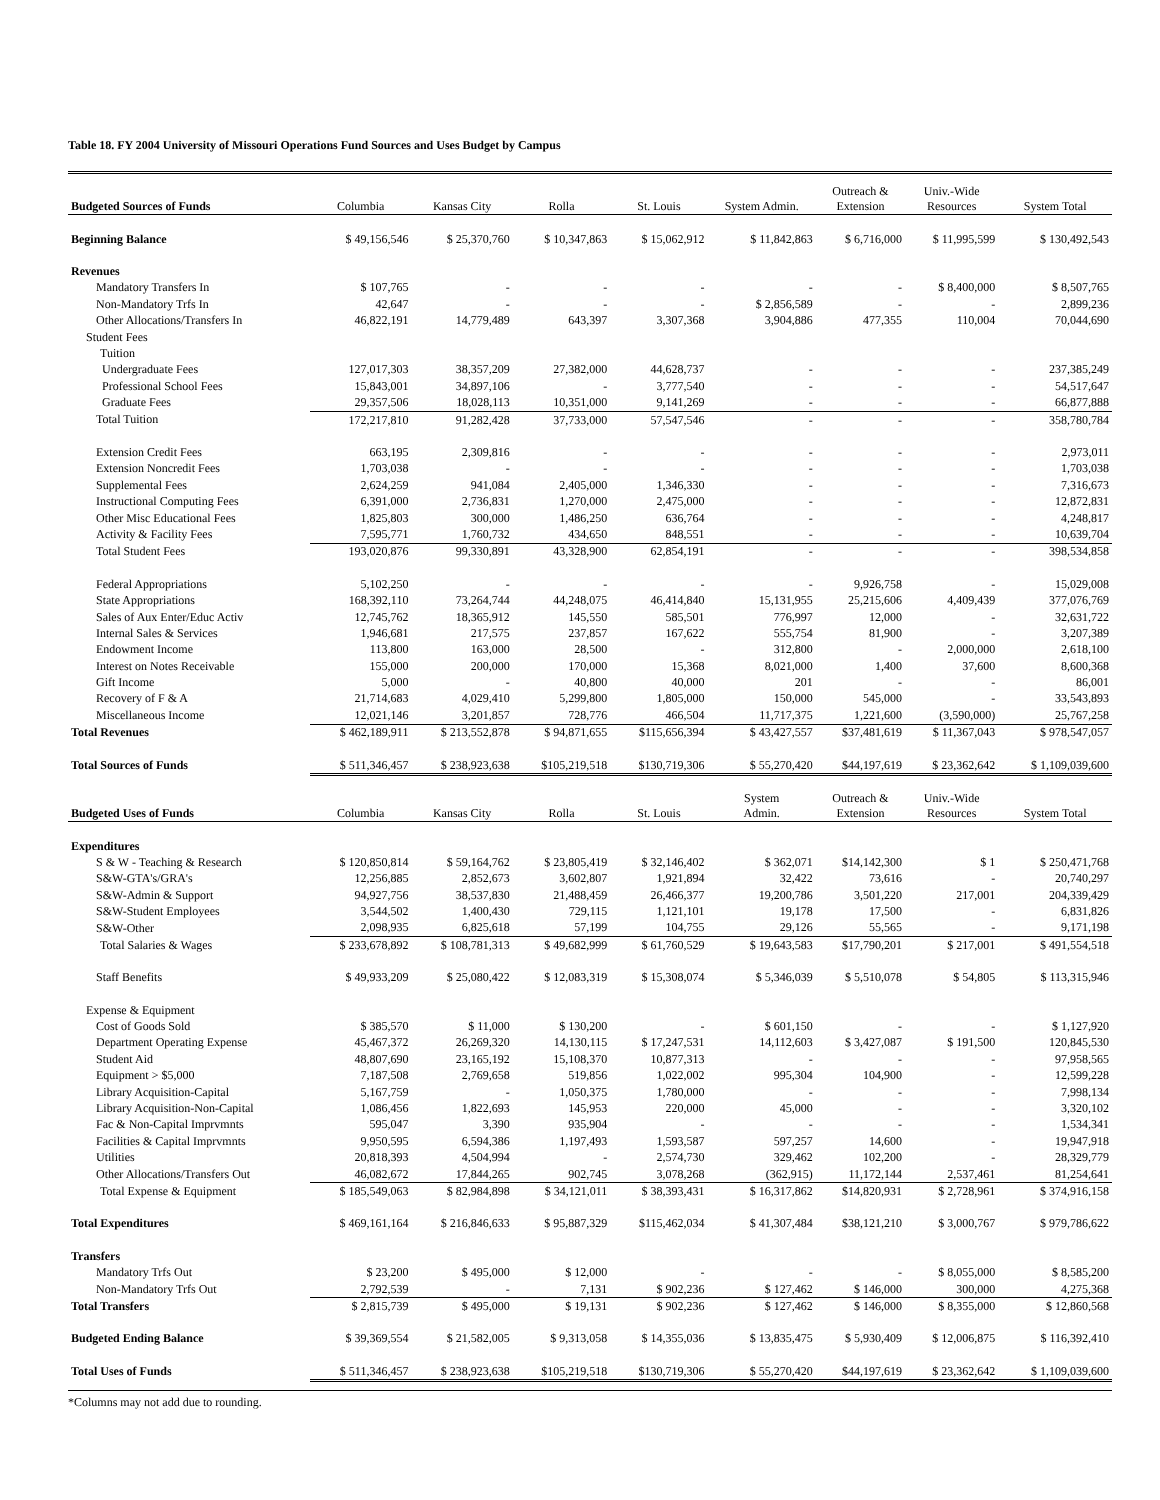Table 18. FY 2004 University of Missouri Operations Fund Sources and Uses Budget by Campus
| Budgeted Sources of Funds | Columbia | Kansas City | Rolla | St. Louis | System Admin. | Outreach & Extension | Univ.-Wide Resources | System Total |
| --- | --- | --- | --- | --- | --- | --- | --- | --- |
| Beginning Balance | $ 49,156,546 | $ 25,370,760 | $ 10,347,863 | $ 15,062,912 | $ 11,842,863 | $ 6,716,000 | $ 11,995,599 | $ 130,492,543 |
| Revenues | | | | | | | | |
| Mandatory Transfers In | $ 107,765 | - | - | - | - | - | $ 8,400,000 | $ 8,507,765 |
| Non-Mandatory Trfs In | 42,647 | - | - | - | $ 2,856,589 | - | - | 2,899,236 |
| Other Allocations/Transfers In | 46,822,191 | 14,779,489 | 643,397 | 3,307,368 | 3,904,886 | 477,355 | 110,004 | 70,044,690 |
| Student Fees | | | | | | | | |
| Tuition | | | | | | | | |
| Undergraduate Fees | 127,017,303 | 38,357,209 | 27,382,000 | 44,628,737 | - | - | - | 237,385,249 |
| Professional School Fees | 15,843,001 | 34,897,106 | - | 3,777,540 | - | - | - | 54,517,647 |
| Graduate Fees | 29,357,506 | 18,028,113 | 10,351,000 | 9,141,269 | - | - | - | 66,877,888 |
| Total Tuition | 172,217,810 | 91,282,428 | 37,733,000 | 57,547,546 | - | - | - | 358,780,784 |
| Extension Credit Fees | 663,195 | 2,309,816 | - | - | - | - | - | 2,973,011 |
| Extension Noncredit Fees | 1,703,038 | - | - | - | - | - | - | 1,703,038 |
| Supplemental Fees | 2,624,259 | 941,084 | 2,405,000 | 1,346,330 | - | - | - | 7,316,673 |
| Instructional Computing Fees | 6,391,000 | 2,736,831 | 1,270,000 | 2,475,000 | - | - | - | 12,872,831 |
| Other Misc Educational Fees | 1,825,803 | 300,000 | 1,486,250 | 636,764 | - | - | - | 4,248,817 |
| Activity & Facility Fees | 7,595,771 | 1,760,732 | 434,650 | 848,551 | - | - | - | 10,639,704 |
| Total Student Fees | 193,020,876 | 99,330,891 | 43,328,900 | 62,854,191 | - | - | - | 398,534,858 |
| Federal Appropriations | 5,102,250 | - | - | - | - | 9,926,758 | - | 15,029,008 |
| State Appropriations | 168,392,110 | 73,264,744 | 44,248,075 | 46,414,840 | 15,131,955 | 25,215,606 | 4,409,439 | 377,076,769 |
| Sales of Aux Enter/Educ Activ | 12,745,762 | 18,365,912 | 145,550 | 585,501 | 776,997 | 12,000 | - | 32,631,722 |
| Internal Sales & Services | 1,946,681 | 217,575 | 237,857 | 167,622 | 555,754 | 81,900 | - | 3,207,389 |
| Endowment Income | 113,800 | 163,000 | 28,500 | - | 312,800 | - | 2,000,000 | 2,618,100 |
| Interest on Notes Receivable | 155,000 | 200,000 | 170,000 | 15,368 | 8,021,000 | 1,400 | 37,600 | 8,600,368 |
| Gift Income | 5,000 | - | 40,800 | 40,000 | 201 | - | - | 86,001 |
| Recovery of F & A | 21,714,683 | 4,029,410 | 5,299,800 | 1,805,000 | 150,000 | 545,000 | - | 33,543,893 |
| Miscellaneous Income | 12,021,146 | 3,201,857 | 728,776 | 466,504 | 11,717,375 | 1,221,600 | (3,590,000) | 25,767,258 |
| Total Revenues | $ 462,189,911 | $ 213,552,878 | $ 94,871,655 | $115,656,394 | $ 43,427,557 | $37,481,619 | $ 11,367,043 | $ 978,547,057 |
| Total Sources of Funds | $ 511,346,457 | $ 238,923,638 | $105,219,518 | $130,719,306 | $ 55,270,420 | $44,197,619 | $ 23,362,642 | $ 1,109,039,600 |
| Budgeted Uses of Funds | Columbia | Kansas City | Rolla | St. Louis | System Admin. | Outreach & Extension | Univ.-Wide Resources | System Total |
| Expenditures | | | | | | | | |
| S & W - Teaching & Research | $ 120,850,814 | $ 59,164,762 | $ 23,805,419 | $ 32,146,402 | $ 362,071 | $14,142,300 | $ 1 | $ 250,471,768 |
| S&W-GTA's/GRA's | 12,256,885 | 2,852,673 | 3,602,807 | 1,921,894 | 32,422 | 73,616 | - | 20,740,297 |
| S&W-Admin & Support | 94,927,756 | 38,537,830 | 21,488,459 | 26,466,377 | 19,200,786 | 3,501,220 | 217,001 | 204,339,429 |
| S&W-Student Employees | 3,544,502 | 1,400,430 | 729,115 | 1,121,101 | 19,178 | 17,500 | - | 6,831,826 |
| S&W-Other | 2,098,935 | 6,825,618 | 57,199 | 104,755 | 29,126 | 55,565 | - | 9,171,198 |
| Total Salaries & Wages | $ 233,678,892 | $ 108,781,313 | $ 49,682,999 | $ 61,760,529 | $ 19,643,583 | $17,790,201 | $ 217,001 | $ 491,554,518 |
| Staff Benefits | $ 49,933,209 | $ 25,080,422 | $ 12,083,319 | $ 15,308,074 | $ 5,346,039 | $ 5,510,078 | $ 54,805 | $ 113,315,946 |
| Expense & Equipment | | | | | | | | |
| Cost of Goods Sold | $ 385,570 | $ 11,000 | $ 130,200 | - | $ 601,150 | - | - | $ 1,127,920 |
| Department Operating Expense | 45,467,372 | 26,269,320 | 14,130,115 | $ 17,247,531 | 14,112,603 | $ 3,427,087 | $ 191,500 | 120,845,530 |
| Student Aid | 48,807,690 | 23,165,192 | 15,108,370 | 10,877,313 | - | - | - | 97,958,565 |
| Equipment > $5,000 | 7,187,508 | 2,769,658 | 519,856 | 1,022,002 | 995,304 | 104,900 | - | 12,599,228 |
| Library Acquisition-Capital | 5,167,759 | - | 1,050,375 | 1,780,000 | - | - | - | 7,998,134 |
| Library Acquisition-Non-Capital | 1,086,456 | 1,822,693 | 145,953 | 220,000 | 45,000 | - | - | 3,320,102 |
| Fac & Non-Capital Imprvmnts | 595,047 | 3,390 | 935,904 | - | - | - | - | 1,534,341 |
| Facilities & Capital Imprvmnts | 9,950,595 | 6,594,386 | 1,197,493 | 1,593,587 | 597,257 | 14,600 | - | 19,947,918 |
| Utilities | 20,818,393 | 4,504,994 | - | 2,574,730 | 329,462 | 102,200 | - | 28,329,779 |
| Other Allocations/Transfers Out | 46,082,672 | 17,844,265 | 902,745 | 3,078,268 | (362,915) | 11,172,144 | 2,537,461 | 81,254,641 |
| Total Expense & Equipment | $ 185,549,063 | $ 82,984,898 | $ 34,121,011 | $ 38,393,431 | $ 16,317,862 | $14,820,931 | $ 2,728,961 | $ 374,916,158 |
| Total Expenditures | $ 469,161,164 | $ 216,846,633 | $ 95,887,329 | $115,462,034 | $ 41,307,484 | $38,121,210 | $ 3,000,767 | $ 979,786,622 |
| Transfers | | | | | | | | |
| Mandatory Trfs Out | $ 23,200 | $ 495,000 | $ 12,000 | - | - | - | $ 8,055,000 | $ 8,585,200 |
| Non-Mandatory Trfs Out | 2,792,539 | - | 7,131 | $ 902,236 | $ 127,462 | $ 146,000 | 300,000 | 4,275,368 |
| Total Transfers | $ 2,815,739 | $ 495,000 | $ 19,131 | $ 902,236 | $ 127,462 | $ 146,000 | $ 8,355,000 | $ 12,860,568 |
| Budgeted Ending Balance | $ 39,369,554 | $ 21,582,005 | $ 9,313,058 | $ 14,355,036 | $ 13,835,475 | $ 5,930,409 | $ 12,006,875 | $ 116,392,410 |
| Total Uses of Funds | $ 511,346,457 | $ 238,923,638 | $105,219,518 | $130,719,306 | $ 55,270,420 | $44,197,619 | $ 23,362,642 | $ 1,109,039,600 |
*Columns may not add due to rounding.